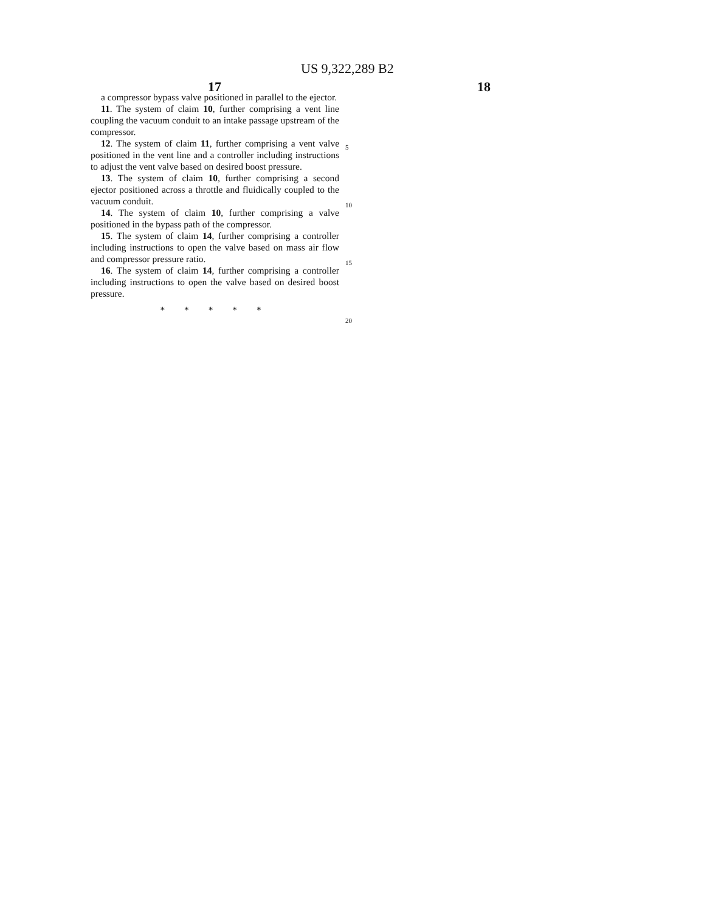US 9,322,289 B2
17 18
a compressor bypass valve positioned in parallel to the ejector.
11. The system of claim 10, further comprising a vent line coupling the vacuum conduit to an intake passage upstream of the compressor.
12. The system of claim 11, further comprising a vent valve positioned in the vent line and a controller including instructions to adjust the vent valve based on desired boost pressure.
13. The system of claim 10, further comprising a second ejector positioned across a throttle and fluidically coupled to the vacuum conduit.
14. The system of claim 10, further comprising a valve positioned in the bypass path of the compressor.
15. The system of claim 14, further comprising a controller including instructions to open the valve based on mass air flow and compressor pressure ratio.
16. The system of claim 14, further comprising a controller including instructions to open the valve based on desired boost pressure.
* * * * *
5
10
15
20